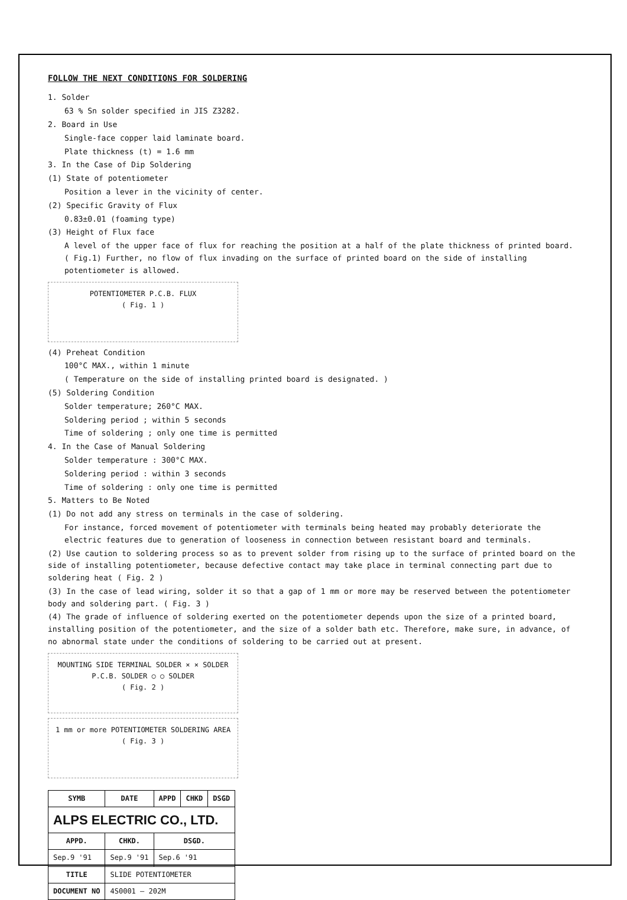FOLLOW THE NEXT CONDITIONS FOR SOLDERING
1. Solder
63 % Sn solder specified in JIS Z3282.
2. Board in Use
Single-face copper laid laminate board.
Plate thickness (t) = 1.6 mm
3. In the Case of Dip Soldering
(1) State of potentiometer
Position a lever in the vicinity of center.
(2) Specific Gravity of Flux
0.83±0.01 (foaming type)
(3) Height of Flux face
A level of the upper face of flux for reaching the position at a half of the plate thickness of printed board. ( Fig.1) Further, no flow of flux invading on the surface of printed board on the side of installing potentiometer is allowed.
POTENTIOMETER P.C.B. FLUX
( Fig. 1 )
(4) Preheat Condition
100°C MAX., within 1 minute
( Temperature on the side of installing printed board is designated. )
(5) Soldering Condition
Solder temperature; 260°C MAX.
Soldering period ; within 5 seconds
Time of soldering ; only one time is permitted
4. In the Case of Manual Soldering
Solder temperature : 300°C MAX.
Soldering period : within 3 seconds
Time of soldering : only one time is permitted
5. Matters to Be Noted
(1) Do not add any stress on terminals in the case of soldering.
For instance, forced movement of potentiometer with terminals being heated may probably deteriorate the electric features due to generation of looseness in connection between resistant board and terminals.
(2) Use caution to soldering process so as to prevent solder from rising up to the surface of printed board on the side of installing potentiometer, because defective contact may take place in terminal connecting part due to soldering heat ( Fig. 2 )
(3) In the case of lead wiring, solder it so that a gap of 1 mm or more may be reserved between the potentiometer body and soldering part. ( Fig. 3 )
(4) The grade of influence of soldering exerted on the potentiometer depends upon the size of a printed board, installing position of the potentiometer, and the size of a solder bath etc. Therefore, make sure, in advance, of no abnormal state under the conditions of soldering to be carried out at present.
MOUNTING SIDE TERMINAL SOLDER × × SOLDER P.C.B. SOLDER ○ ○ SOLDER
( Fig. 2 )
1 mm or more POTENTIOMETER SOLDERING AREA
( Fig. 3 )
| SYMB | DATE | APPD | CHKD | DSGD |
| --- | --- | --- | --- | --- |
| ALPS ELECTRIC CO., LTD. | | | | |
| APPD. | CHKD. | DSGD. | | |
| Sep.9 '91 | Sep.9 '91 | Sep.6 '91 | | |
| TITLE | SLIDE POTENTIOMETER | | | |
| DOCUMENT NO | 4S0001 – 202M | | | |